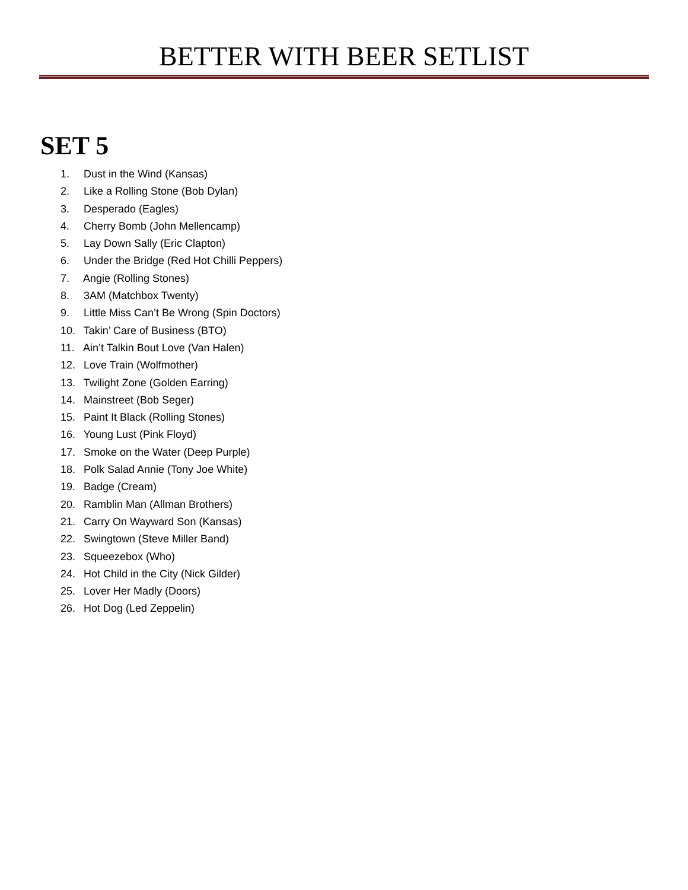BETTER WITH BEER SETLIST
SET 5
1. Dust in the Wind (Kansas)
2. Like a Rolling Stone (Bob Dylan)
3. Desperado (Eagles)
4. Cherry Bomb (John Mellencamp)
5. Lay Down Sally (Eric Clapton)
6. Under the Bridge (Red Hot Chilli Peppers)
7. Angie (Rolling Stones)
8. 3AM (Matchbox Twenty)
9. Little Miss Can’t Be Wrong (Spin Doctors)
10. Takin’ Care of Business (BTO)
11. Ain’t Talkin Bout Love (Van Halen)
12. Love Train (Wolfmother)
13. Twilight Zone (Golden Earring)
14. Mainstreet (Bob Seger)
15. Paint It Black (Rolling Stones)
16. Young Lust (Pink Floyd)
17. Smoke on the Water (Deep Purple)
18. Polk Salad Annie (Tony Joe White)
19. Badge (Cream)
20. Ramblin Man (Allman Brothers)
21. Carry On Wayward Son (Kansas)
22. Swingtown (Steve Miller Band)
23. Squeezebox (Who)
24. Hot Child in the City (Nick Gilder)
25. Lover Her Madly (Doors)
26. Hot Dog (Led Zeppelin)